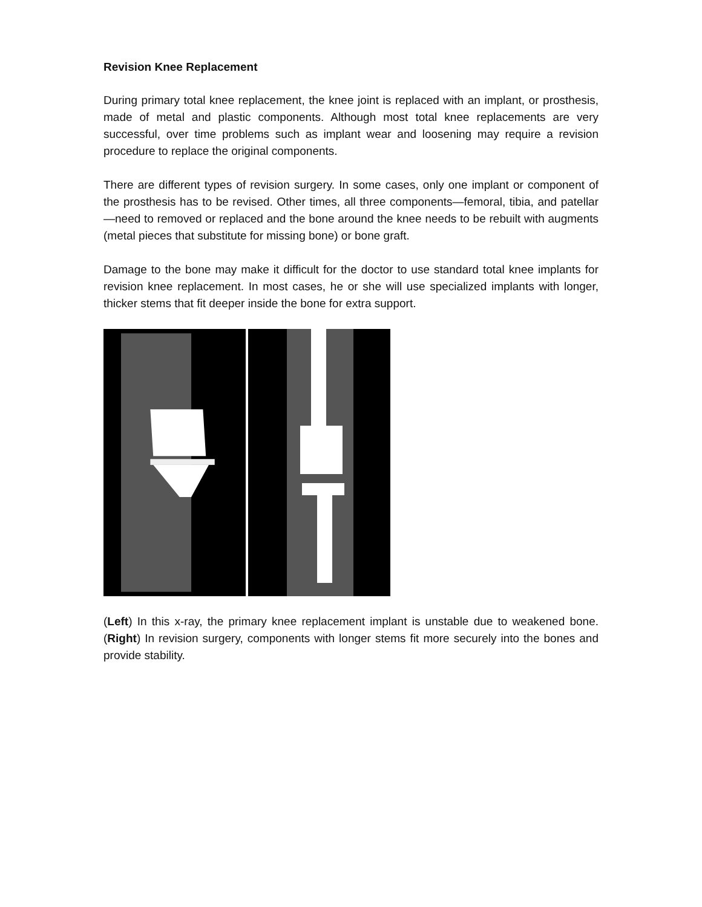Revision Knee Replacement
During primary total knee replacement, the knee joint is replaced with an implant, or prosthesis, made of metal and plastic components. Although most total knee replacements are very successful, over time problems such as implant wear and loosening may require a revision procedure to replace the original components.
There are different types of revision surgery. In some cases, only one implant or component of the prosthesis has to be revised. Other times, all three components—femoral, tibia, and patellar—need to removed or replaced and the bone around the knee needs to be rebuilt with augments (metal pieces that substitute for missing bone) or bone graft.
Damage to the bone may make it difficult for the doctor to use standard total knee implants for revision knee replacement. In most cases, he or she will use specialized implants with longer, thicker stems that fit deeper inside the bone for extra support.
(Left) In this x-ray, the primary knee replacement implant is unstable due to weakened bone. (Right) In revision surgery, components with longer stems fit more securely into the bones and provide stability.